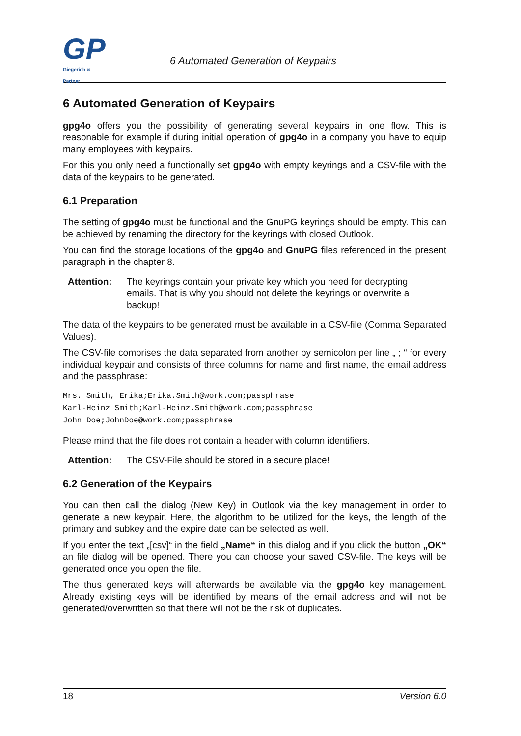GP
Giegerich & Partner
6 Automated Generation of Keypairs
6 Automated Generation of Keypairs
gpg4o offers you the possibility of generating several keypairs in one flow. This is reasonable for example if during initial operation of gpg4o in a company you have to equip many employees with keypairs.
For this you only need a functionally set gpg4o with empty keyrings and a CSV-file with the data of the keypairs to be generated.
6.1 Preparation
The setting of gpg4o must be functional and the GnuPG keyrings should be empty. This can be achieved by renaming the directory for the keyrings with closed Outlook.
You can find the storage locations of the gpg4o and GnuPG files referenced in the present paragraph in the chapter 8.
Attention: The keyrings contain your private key which you need for decrypting emails. That is why you should not delete the keyrings or overwrite a backup!
The data of the keypairs to be generated must be available in a CSV-file (Comma Separated Values).
The CSV-file comprises the data separated from another by semicolon per line „ ; “ for every individual keypair and consists of three columns for name and first name, the email address and the passphrase:
Mrs. Smith, Erika;Erika.Smith@work.com;passphrase
Karl-Heinz Smith;Karl-Heinz.Smith@work.com;passphrase
John Doe;JohnDoe@work.com;passphrase
Please mind that the file does not contain a header with column identifiers.
Attention: The CSV-File should be stored in a secure place!
6.2 Generation of the Keypairs
You can then call the dialog (New Key) in Outlook via the key management in order to generate a new keypair. Here, the algorithm to be utilized for the keys, the length of the primary and subkey and the expire date can be selected as well.
If you enter the text „[csv]“ in the field „Name“ in this dialog and if you click the button „OK“ an file dialog will be opened. There you can choose your saved CSV-file. The keys will be generated once you open the file.
The thus generated keys will afterwards be available via the gpg4o key management. Already existing keys will be identified by means of the email address and will not be generated/overwritten so that there will not be the risk of duplicates.
18 Version 6.0